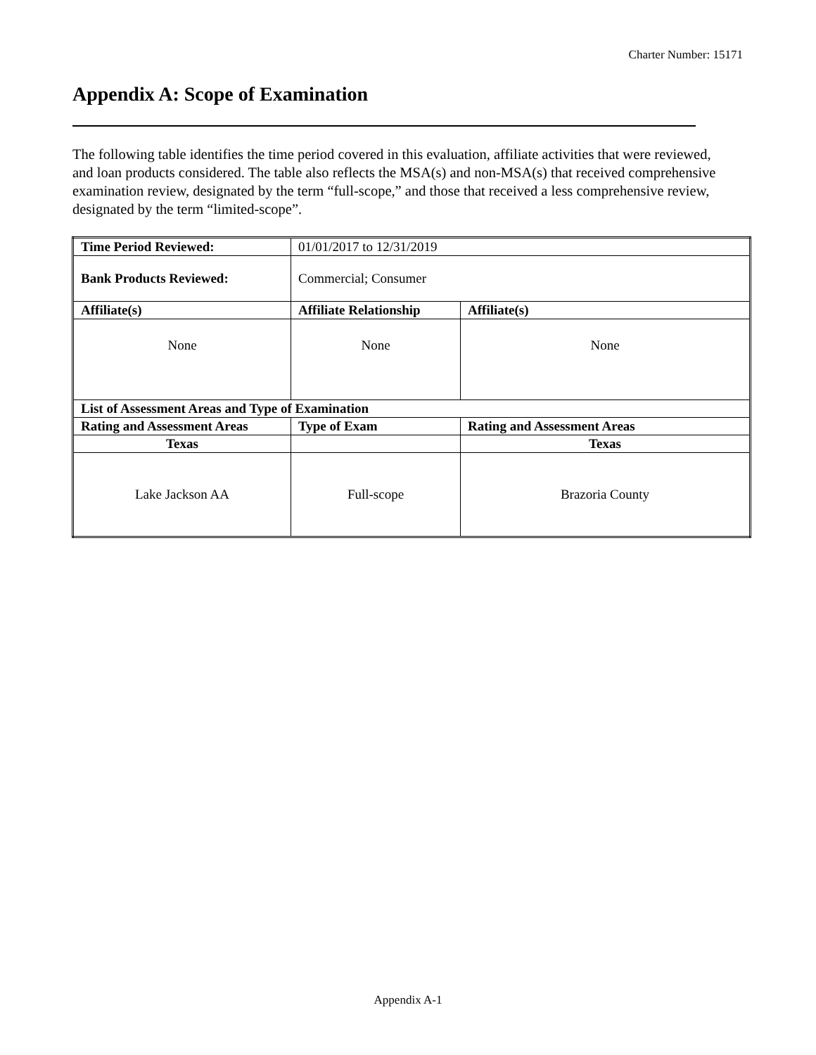Charter Number: 15171
Appendix A: Scope of Examination
The following table identifies the time period covered in this evaluation, affiliate activities that were reviewed, and loan products considered. The table also reflects the MSA(s) and non-MSA(s) that received comprehensive examination review, designated by the term “full-scope,” and those that received a less comprehensive review, designated by the term “limited-scope”.
| Time Period Reviewed: | 01/01/2017 to 12/31/2019 | |
| Bank Products Reviewed: | Commercial; Consumer | |
| Affiliate(s) | Affiliate Relationship | Affiliate(s) |
| None | None | None |
| List of Assessment Areas and Type of Examination | | |
| Rating and Assessment Areas | Type of Exam | Rating and Assessment Areas |
| Texas | | Texas |
| Lake Jackson AA | Full-scope | Brazoria County |
Appendix A-1